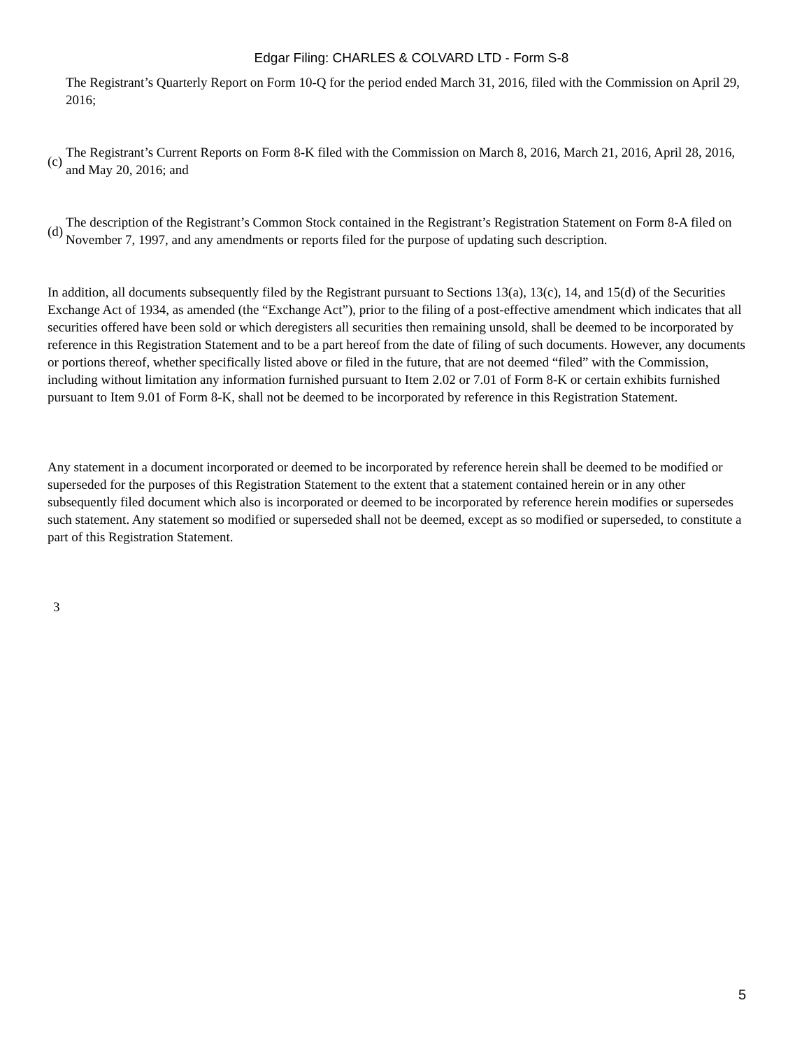Edgar Filing: CHARLES & COLVARD LTD - Form S-8
The Registrant’s Quarterly Report on Form 10-Q for the period ended March 31, 2016, filed with the Commission on April 29, 2016;
(c)
The Registrant’s Current Reports on Form 8-K filed with the Commission on March 8, 2016, March 21, 2016, April 28, 2016, and May 20, 2016; and
(d)
The description of the Registrant’s Common Stock contained in the Registrant’s Registration Statement on Form 8-A filed on November 7, 1997, and any amendments or reports filed for the purpose of updating such description.
In addition, all documents subsequently filed by the Registrant pursuant to Sections 13(a), 13(c), 14, and 15(d) of the Securities Exchange Act of 1934, as amended (the “Exchange Act”), prior to the filing of a post-effective amendment which indicates that all securities offered have been sold or which deregisters all securities then remaining unsold, shall be deemed to be incorporated by reference in this Registration Statement and to be a part hereof from the date of filing of such documents. However, any documents or portions thereof, whether specifically listed above or filed in the future, that are not deemed “filed” with the Commission, including without limitation any information furnished pursuant to Item 2.02 or 7.01 of Form 8-K or certain exhibits furnished pursuant to Item 9.01 of Form 8-K, shall not be deemed to be incorporated by reference in this Registration Statement.
Any statement in a document incorporated or deemed to be incorporated by reference herein shall be deemed to be modified or superseded for the purposes of this Registration Statement to the extent that a statement contained herein or in any other subsequently filed document which also is incorporated or deemed to be incorporated by reference herein modifies or supersedes such statement. Any statement so modified or superseded shall not be deemed, except as so modified or superseded, to constitute a part of this Registration Statement.
3
5